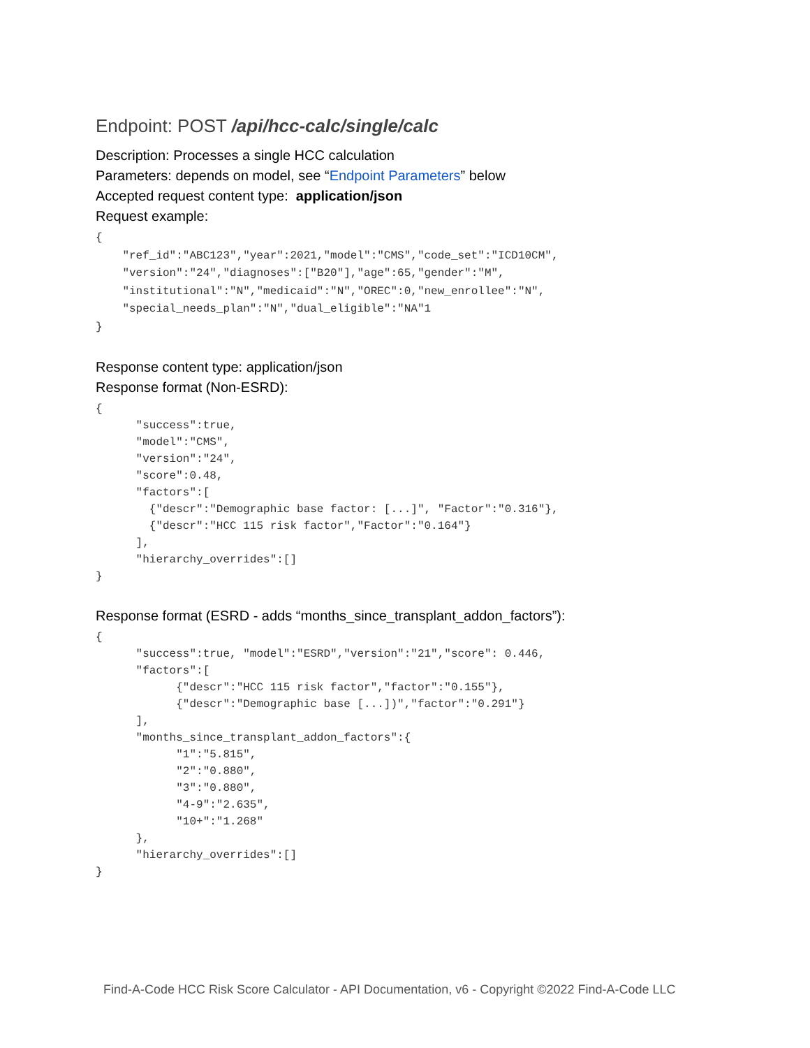Endpoint: POST /api/hcc-calc/single/calc
Description: Processes a single HCC calculation
Parameters: depends on model, see “Endpoint Parameters” below
Accepted request content type: application/json
Request example:
{
    "ref_id":"ABC123","year":2021,"model":"CMS","code_set":"ICD10CM",
    "version":"24","diagnoses":["B20"],"age":65,"gender":"M",
    "institutional":"N","medicaid":"N","OREC":0,"new_enrollee":"N",
    "special_needs_plan":"N","dual_eligible":"NA"1
}
Response content type: application/json
Response format (Non-ESRD):
{
      "success":true,
      "model":"CMS",
      "version":"24",
      "score":0.48,
      "factors":[
        {"descr":"Demographic base factor: [...]", "Factor":"0.316"},
        {"descr":"HCC 115 risk factor","Factor":"0.164"}
      ],
      "hierarchy_overrides":[]
}
Response format (ESRD - adds “months_since_transplant_addon_factors”):
{
      "success":true, "model":"ESRD","version":"21","score": 0.446,
      "factors":[
            {"descr":"HCC 115 risk factor","factor":"0.155"},
            {"descr":"Demographic base [...])","factor":"0.291"}
      ],
      "months_since_transplant_addon_factors":{
            "1":"5.815",
            "2":"0.880",
            "3":"0.880",
            "4-9":"2.635",
            "10+":"1.268"
      },
      "hierarchy_overrides":[]
}
Find-A-Code HCC Risk Score Calculator - API Documentation, v6 - Copyright ©2022 Find-A-Code LLC